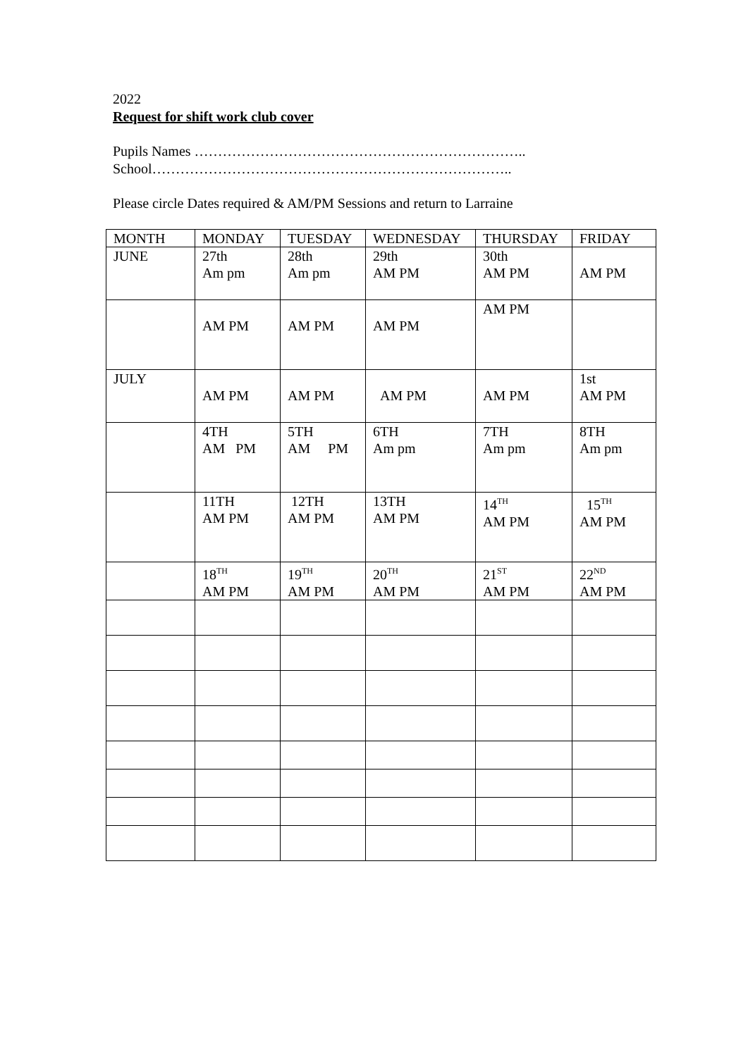2022
Request for shift work club cover
Pupils Names ……………………………………………………………..
School…………………………………………………………………..
Please circle Dates required & AM/PM Sessions and return to Larraine
| MONTH | MONDAY | TUESDAY | WEDNESDAY | THURSDAY | FRIDAY |
| JUNE | 27th Am pm | 28th Am pm | 29th AM PM | 30th AM PM | AM PM |
| | AM PM | AM PM | AM PM | AM PM | |
| JULY | AM PM | AM PM | AM PM | AM PM | 1st AM PM |
| | 4TH AM PM | 5TH AM PM | 6TH Am pm | 7TH Am pm | 8TH Am pm |
| | 11TH AM PM | 12TH AM PM | 13TH AM PM | 14<sup>TH</sup> AM PM | 15<sup>TH</sup> AM PM |
| | 18<sup>TH</sup> AM PM | 19<sup>TH</sup> AM PM | 20<sup>TH</sup> AM PM | 21<sup>ST</sup> AM PM | 22<sup>ND</sup> AM PM |